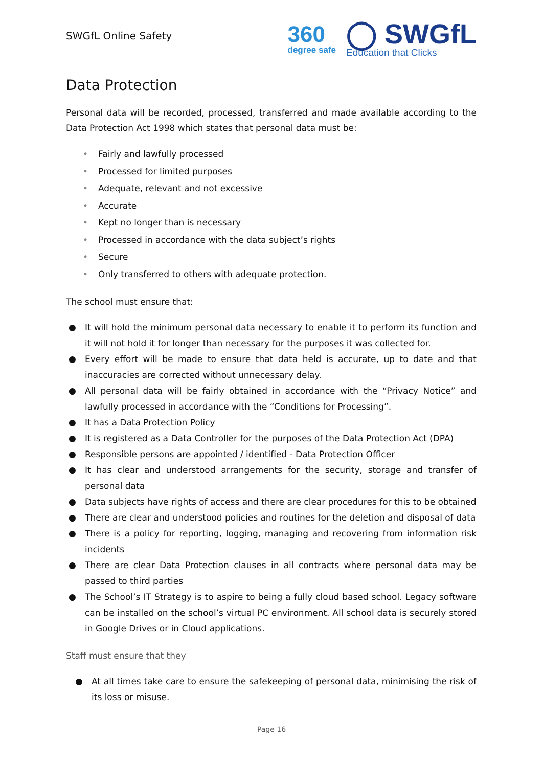SWGfL Online Safety
360
degree safe
◯ SWGfL
Education that Clicks
Data Protection
Personal data will be recorded, processed, transferred and made available according to the Data Protection Act 1998 which states that personal data must be:
• Fairly and lawfully processed
• Processed for limited purposes
• Adequate, relevant and not excessive
• Accurate
• Kept no longer than is necessary
• Processed in accordance with the data subject’s rights
• Secure
• Only transferred to others with adequate protection.
The school must ensure that:
● It will hold the minimum personal data necessary to enable it to perform its function and it will not hold it for longer than necessary for the purposes it was collected for.
● Every effort will be made to ensure that data held is accurate, up to date and that inaccuracies are corrected without unnecessary delay.
● All personal data will be fairly obtained in accordance with the “Privacy Notice” and lawfully processed in accordance with the “Conditions for Processing”.
● It has a Data Protection Policy
● It is registered as a Data Controller for the purposes of the Data Protection Act (DPA)
● Responsible persons are appointed / identified - Data Protection Officer
● It has clear and understood arrangements for the security, storage and transfer of personal data
● Data subjects have rights of access and there are clear procedures for this to be obtained
● There are clear and understood policies and routines for the deletion and disposal of data
● There is a policy for reporting, logging, managing and recovering from information risk incidents
● There are clear Data Protection clauses in all contracts where personal data may be passed to third parties
● The School’s IT Strategy is to aspire to being a fully cloud based school. Legacy software can be installed on the school’s virtual PC environment. All school data is securely stored in Google Drives or in Cloud applications.
Staff must ensure that they
● At all times take care to ensure the safekeeping of personal data, minimising the risk of its loss or misuse.
Page 16